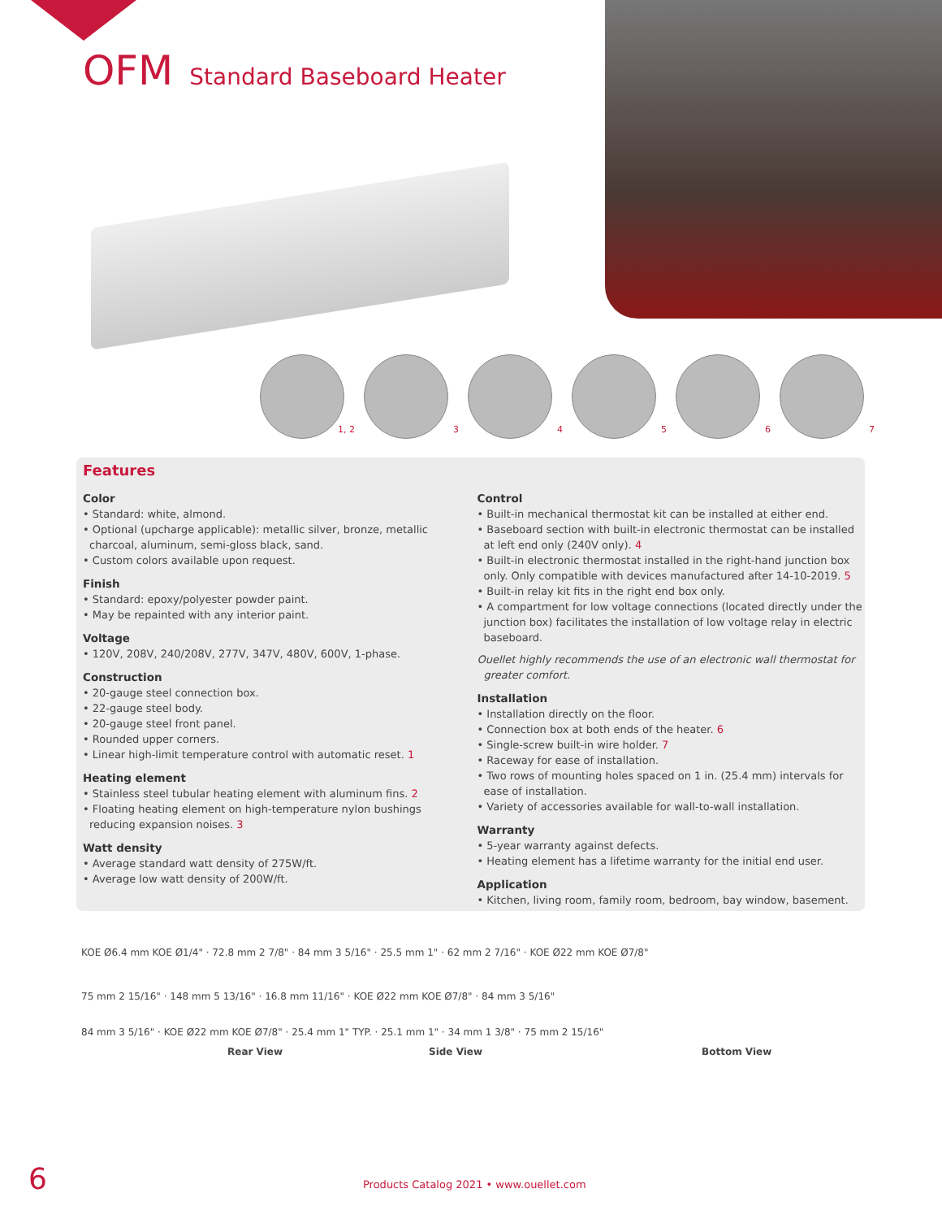OFM Standard Baseboard Heater
1, 2
3
4
5
6
7
Features
Color
• Standard: white, almond.
• Optional (upcharge applicable): metallic silver, bronze, metallic charcoal, aluminum, semi-gloss black, sand.
• Custom colors available upon request.
Finish
• Standard: epoxy/polyester powder paint.
• May be repainted with any interior paint.
Voltage
• 120V, 208V, 240/208V, 277V, 347V, 480V, 600V, 1-phase.
Construction
• 20-gauge steel connection box.
• 22-gauge steel body.
• 20-gauge steel front panel.
• Rounded upper corners.
• Linear high-limit temperature control with automatic reset. 1
Heating element
• Stainless steel tubular heating element with aluminum fins. 2
• Floating heating element on high-temperature nylon bushings reducing expansion noises. 3
Watt density
• Average standard watt density of 275W/ft.
• Average low watt density of 200W/ft.
Control
• Built-in mechanical thermostat kit can be installed at either end.
• Baseboard section with built-in electronic thermostat can be installed at left end only (240V only). 4
• Built-in electronic thermostat installed in the right-hand junction box only. Only compatible with devices manufactured after 14-10-2019. 5
• Built-in relay kit fits in the right end box only.
• A compartment for low voltage connections (located directly under the junction box) facilitates the installation of low voltage relay in electric baseboard.
Ouellet highly recommends the use of an electronic wall thermostat for greater comfort.
Installation
• Installation directly on the floor.
• Connection box at both ends of the heater. 6
• Single-screw built-in wire holder. 7
• Raceway for ease of installation.
• Two rows of mounting holes spaced on 1 in. (25.4 mm) intervals for ease of installation.
• Variety of accessories available for wall-to-wall installation.
Warranty
• 5-year warranty against defects.
• Heating element has a lifetime warranty for the initial end user.
Application
• Kitchen, living room, family room, bedroom, bay window, basement.
KOE Ø6.4 mm KOE Ø1/4" · 72.8 mm 2 7/8" · 84 mm 3 5/16" · 25.5 mm 1" · 62 mm 2 7/16" · KOE Ø22 mm KOE Ø7/8"
75 mm 2 15/16" · 148 mm 5 13/16" · 16.8 mm 11/16" · KOE Ø22 mm KOE Ø7/8" · 84 mm 3 5/16"
84 mm 3 5/16" · KOE Ø22 mm KOE Ø7/8" · 25.4 mm 1" TYP. · 25.1 mm 1" · 34 mm 1 3/8" · 75 mm 2 15/16"
Rear View Side View Bottom View
6
Products Catalog 2021 • www.ouellet.com